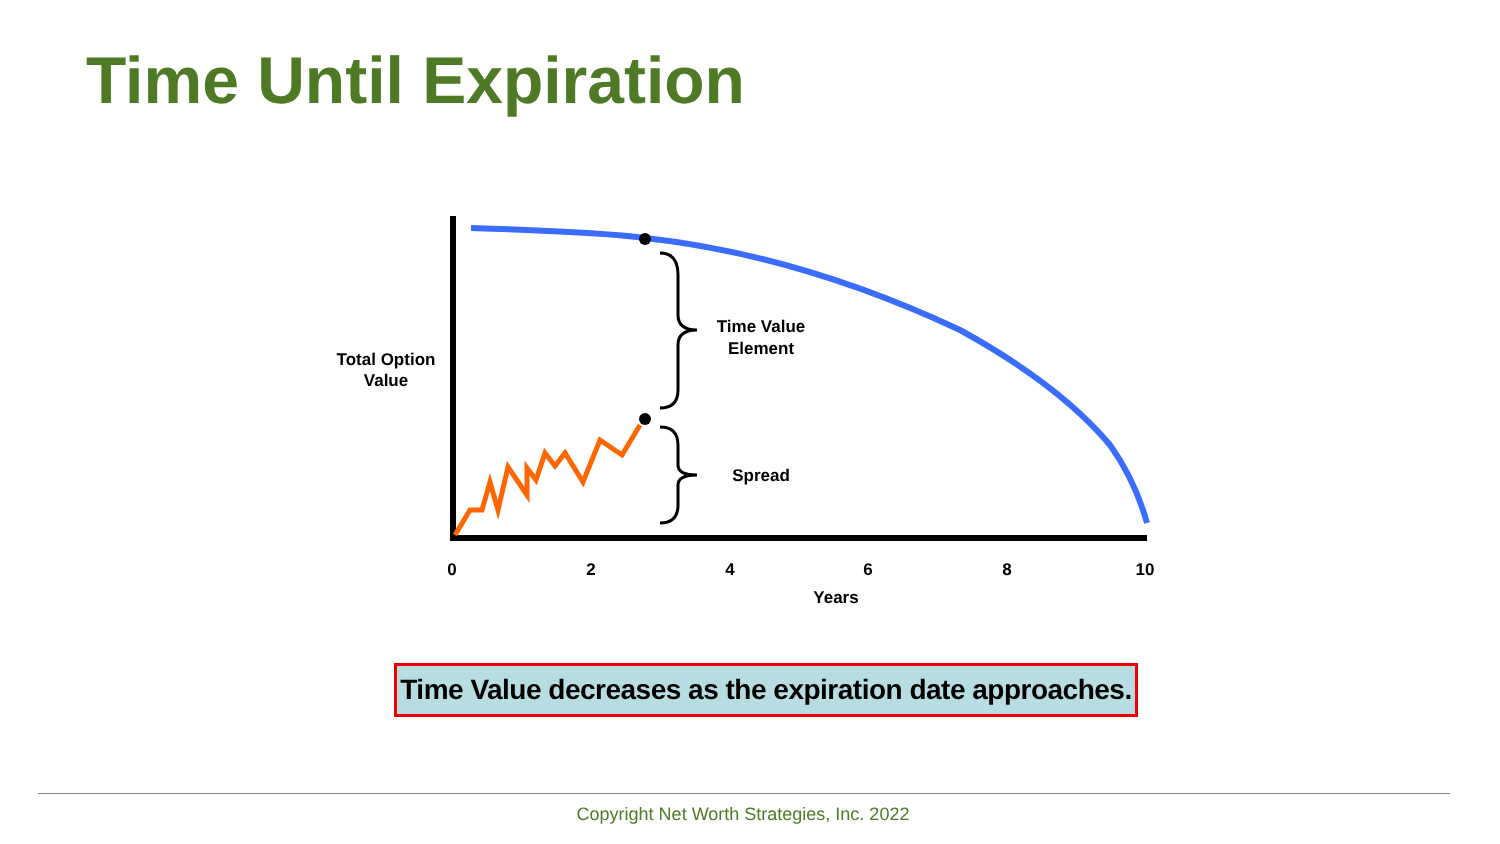Time Until Expiration
Time Value
Element
Spread
Total Option
Value
0
2
4
6
8
10
Years
Time Value decreases as the expiration date approaches.
Copyright Net Worth Strategies, Inc. 2022